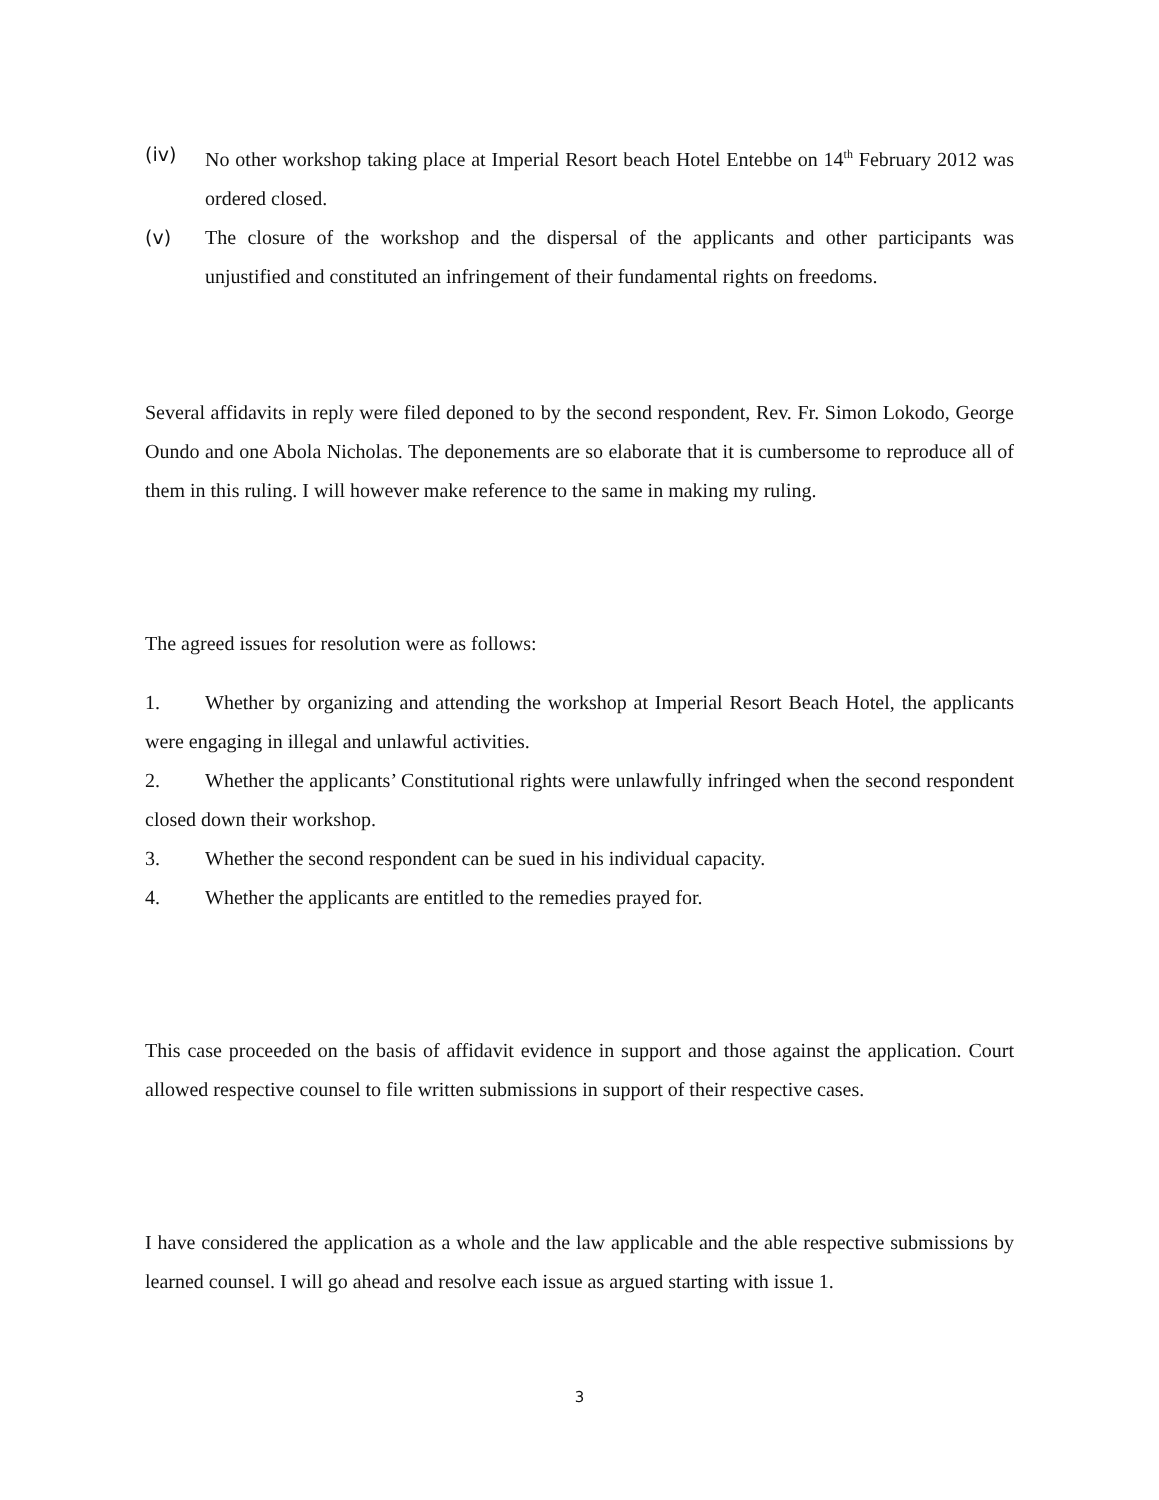(iv) No other workshop taking place at Imperial Resort beach Hotel Entebbe on 14<sup>th</sup> February 2012 was ordered closed.
(v) The closure of the workshop and the dispersal of the applicants and other participants was unjustified and constituted an infringement of their fundamental rights on freedoms.
Several affidavits in reply were filed deponed to by the second respondent, Rev. Fr. Simon Lokodo, George Oundo and one Abola Nicholas. The deponements are so elaborate that it is cumbersome to reproduce all of them in this ruling. I will however make reference to the same in making my ruling.
The agreed issues for resolution were as follows:
1. Whether by organizing and attending the workshop at Imperial Resort Beach Hotel, the applicants were engaging in illegal and unlawful activities.
2. Whether the applicants’ Constitutional rights were unlawfully infringed when the second respondent closed down their workshop.
3. Whether the second respondent can be sued in his individual capacity.
4. Whether the applicants are entitled to the remedies prayed for.
This case proceeded on the basis of affidavit evidence in support and those against the application. Court allowed respective counsel to file written submissions in support of their respective cases.
I have considered the application as a whole and the law applicable and the able respective submissions by learned counsel. I will go ahead and resolve each issue as argued starting with issue 1.
3